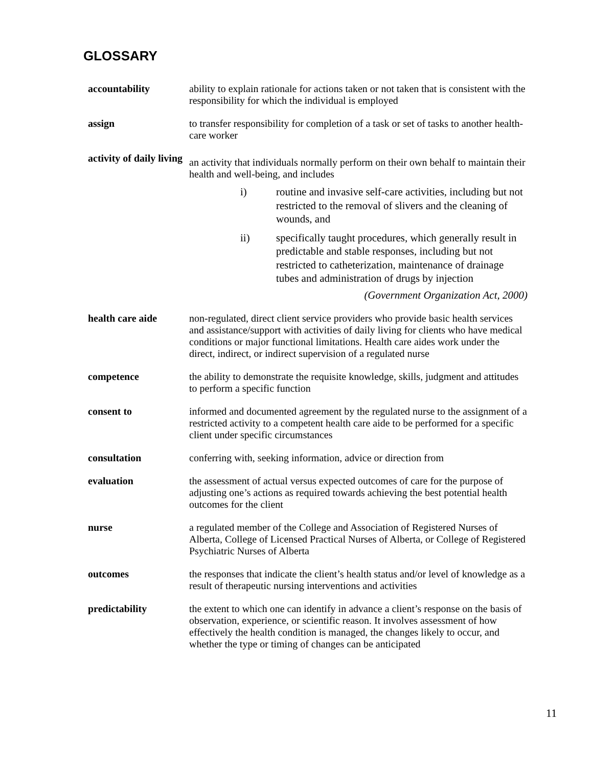GLOSSARY
accountability ability to explain rationale for actions taken or not taken that is consistent with the responsibility for which the individual is employed
assign to transfer responsibility for completion of a task or set of tasks to another health-care worker
activity of daily living
an activity that individuals normally perform on their own behalf to maintain their health and well-being, and includes
i) routine and invasive self-care activities, including but not restricted to the removal of slivers and the cleaning of wounds, and
ii) specifically taught procedures, which generally result in predictable and stable responses, including but not restricted to catheterization, maintenance of drainage tubes and administration of drugs by injection
(Government Organization Act, 2000)
health care aide non-regulated, direct client service providers who provide basic health services and assistance/support with activities of daily living for clients who have medical conditions or major functional limitations. Health care aides work under the direct, indirect, or indirect supervision of a regulated nurse
competence the ability to demonstrate the requisite knowledge, skills, judgment and attitudes to perform a specific function
consent to informed and documented agreement by the regulated nurse to the assignment of a restricted activity to a competent health care aide to be performed for a specific client under specific circumstances
consultation conferring with, seeking information, advice or direction from
evaluation the assessment of actual versus expected outcomes of care for the purpose of adjusting one’s actions as required towards achieving the best potential health outcomes for the client
nurse a regulated member of the College and Association of Registered Nurses of Alberta, College of Licensed Practical Nurses of Alberta, or College of Registered Psychiatric Nurses of Alberta
outcomes the responses that indicate the client’s health status and/or level of knowledge as a result of therapeutic nursing interventions and activities
predictability the extent to which one can identify in advance a client’s response on the basis of observation, experience, or scientific reason. It involves assessment of how effectively the health condition is managed, the changes likely to occur, and whether the type or timing of changes can be anticipated
11